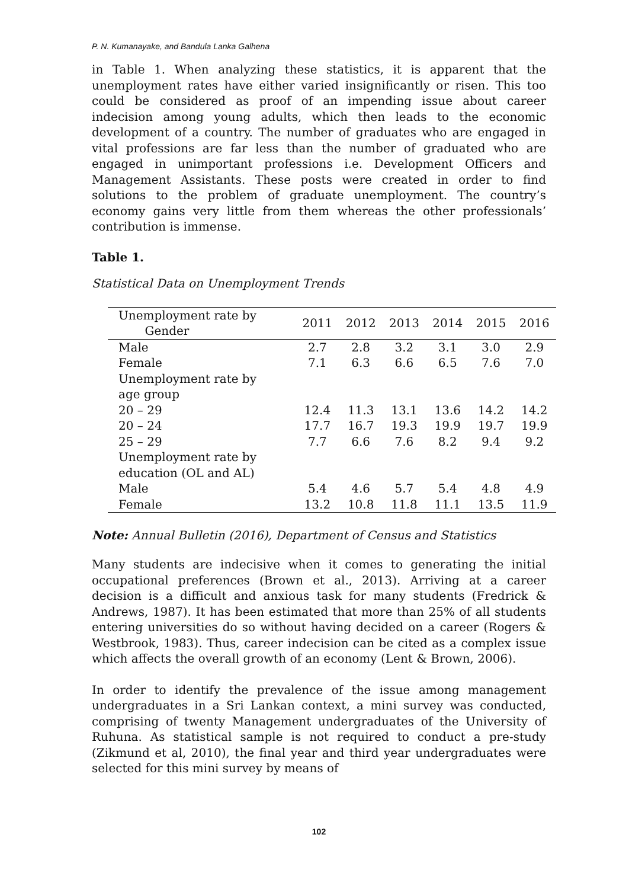P. N. Kumanayake, and Bandula Lanka Galhena
in Table 1. When analyzing these statistics, it is apparent that the unemployment rates have either varied insignificantly or risen. This too could be considered as proof of an impending issue about career indecision among young adults, which then leads to the economic development of a country. The number of graduates who are engaged in vital professions are far less than the number of graduated who are engaged in unimportant professions i.e. Development Officers and Management Assistants. These posts were created in order to find solutions to the problem of graduate unemployment. The country’s economy gains very little from them whereas the other professionals’ contribution is immense.
Table 1.
Statistical Data on Unemployment Trends
| Unemployment rate by Gender | 2011 | 2012 | 2013 | 2014 | 2015 | 2016 |
| --- | --- | --- | --- | --- | --- | --- |
| Male | 2.7 | 2.8 | 3.2 | 3.1 | 3.0 | 2.9 |
| Female | 7.1 | 6.3 | 6.6 | 6.5 | 7.6 | 7.0 |
| Unemployment rate by age group | | | | | | |
| 20 – 29 | 12.4 | 11.3 | 13.1 | 13.6 | 14.2 | 14.2 |
| 20 – 24 | 17.7 | 16.7 | 19.3 | 19.9 | 19.7 | 19.9 |
| 25 – 29 | 7.7 | 6.6 | 7.6 | 8.2 | 9.4 | 9.2 |
| Unemployment rate by education (OL and AL) | | | | | | |
| Male | 5.4 | 4.6 | 5.7 | 5.4 | 4.8 | 4.9 |
| Female | 13.2 | 10.8 | 11.8 | 11.1 | 13.5 | 11.9 |
Note: Annual Bulletin (2016), Department of Census and Statistics
Many students are indecisive when it comes to generating the initial occupational preferences (Brown et al., 2013). Arriving at a career decision is a difficult and anxious task for many students (Fredrick & Andrews, 1987). It has been estimated that more than 25% of all students entering universities do so without having decided on a career (Rogers & Westbrook, 1983). Thus, career indecision can be cited as a complex issue which affects the overall growth of an economy (Lent & Brown, 2006).
In order to identify the prevalence of the issue among management undergraduates in a Sri Lankan context, a mini survey was conducted, comprising of twenty Management undergraduates of the University of Ruhuna. As statistical sample is not required to conduct a pre-study (Zikmund et al, 2010), the final year and third year undergraduates were selected for this mini survey by means of
102